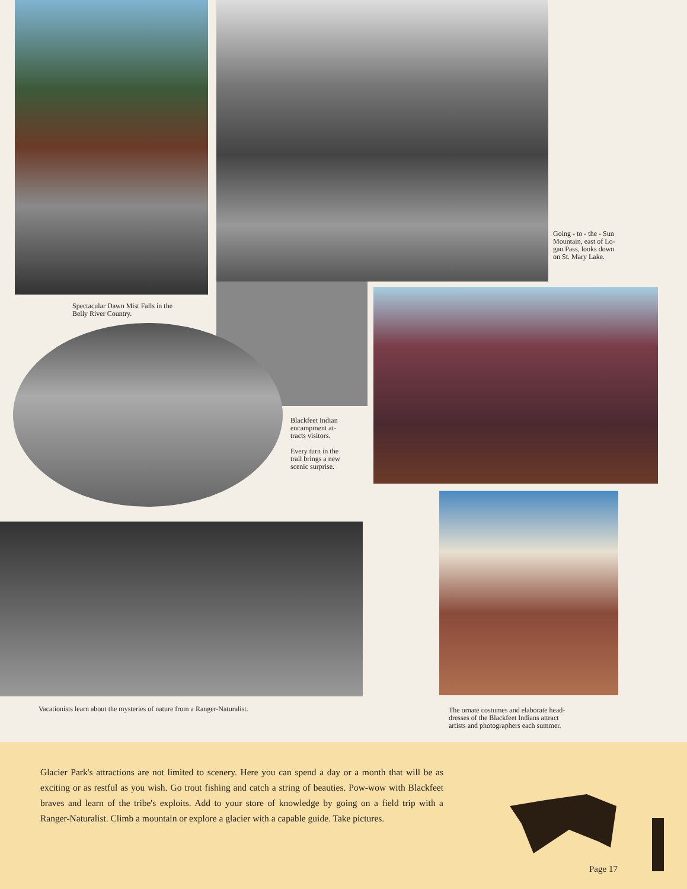Spectacular Dawn Mist Falls in the
Belly River Country.
Going - to - the - Sun
Mountain, east of Lo-
gan Pass, looks down
on St. Mary Lake.
Blackfeet Indian
encampment at-
tracts visitors.
Every turn in the
trail brings a new
scenic surprise.
Vacationists learn about the mysteries of nature from a Ranger-Naturalist.
The ornate costumes and elaborate head-
dresses of the Blackfeet Indians attract
artists and photographers each summer.
Glacier Park's attractions are not limited to scenery. Here you can spend a day or a month that will be as exciting or as restful as you wish. Go trout fishing and catch a string of beauties. Pow-wow with Blackfeet braves and learn of the tribe's exploits. Add to your store of knowledge by going on a field trip with a Ranger-Naturalist. Climb a mountain or explore a glacier with a capable guide. Take pictures.
Page 17